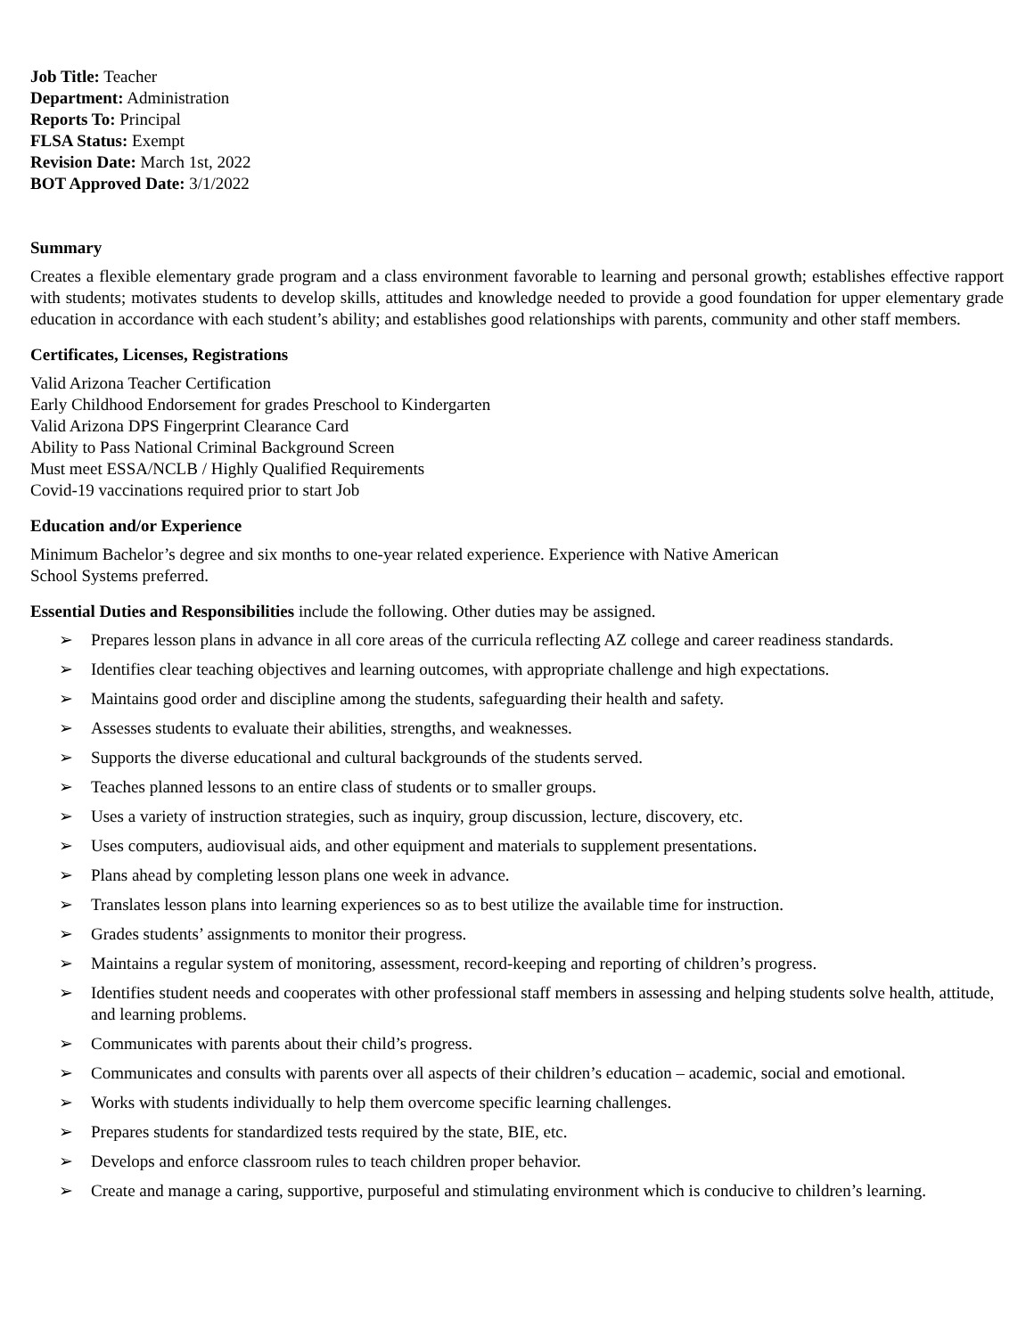Job Title: Teacher
Department: Administration
Reports To: Principal
FLSA Status: Exempt
Revision Date: March 1st, 2022
BOT Approved Date: 3/1/2022
Summary
Creates a flexible elementary grade program and a class environment favorable to learning and personal growth; establishes effective rapport with students; motivates students to develop skills, attitudes and knowledge needed to provide a good foundation for upper elementary grade education in accordance with each student’s ability; and establishes good relationships with parents, community and other staff members.
Certificates, Licenses, Registrations
Valid Arizona Teacher Certification
Early Childhood Endorsement for grades Preschool to Kindergarten
Valid Arizona DPS Fingerprint Clearance Card
Ability to Pass National Criminal Background Screen
Must meet ESSA/NCLB / Highly Qualified Requirements
Covid-19 vaccinations required prior to start Job
Education and/or Experience
Minimum Bachelor’s degree and six months to one-year related experience. Experience with Native American
School Systems preferred.
Essential Duties and Responsibilities include the following. Other duties may be assigned.
➢ Prepares lesson plans in advance in all core areas of the curricula reflecting AZ college and career readiness standards.
➢ Identifies clear teaching objectives and learning outcomes, with appropriate challenge and high expectations.
➢ Maintains good order and discipline among the students, safeguarding their health and safety.
➢ Assesses students to evaluate their abilities, strengths, and weaknesses.
➢ Supports the diverse educational and cultural backgrounds of the students served.
➢ Teaches planned lessons to an entire class of students or to smaller groups.
➢ Uses a variety of instruction strategies, such as inquiry, group discussion, lecture, discovery, etc.
➢ Uses computers, audiovisual aids, and other equipment and materials to supplement presentations.
➢ Plans ahead by completing lesson plans one week in advance.
➢ Translates lesson plans into learning experiences so as to best utilize the available time for instruction.
➢ Grades students’ assignments to monitor their progress.
➢ Maintains a regular system of monitoring, assessment, record-keeping and reporting of children’s progress.
➢ Identifies student needs and cooperates with other professional staff members in assessing and helping students solve health, attitude, and learning problems.
➢ Communicates with parents about their child’s progress.
➢ Communicates and consults with parents over all aspects of their children’s education – academic, social and emotional.
➢ Works with students individually to help them overcome specific learning challenges.
➢ Prepares students for standardized tests required by the state, BIE, etc.
➢ Develops and enforce classroom rules to teach children proper behavior.
➢ Create and manage a caring, supportive, purposeful and stimulating environment which is conducive to children’s learning.